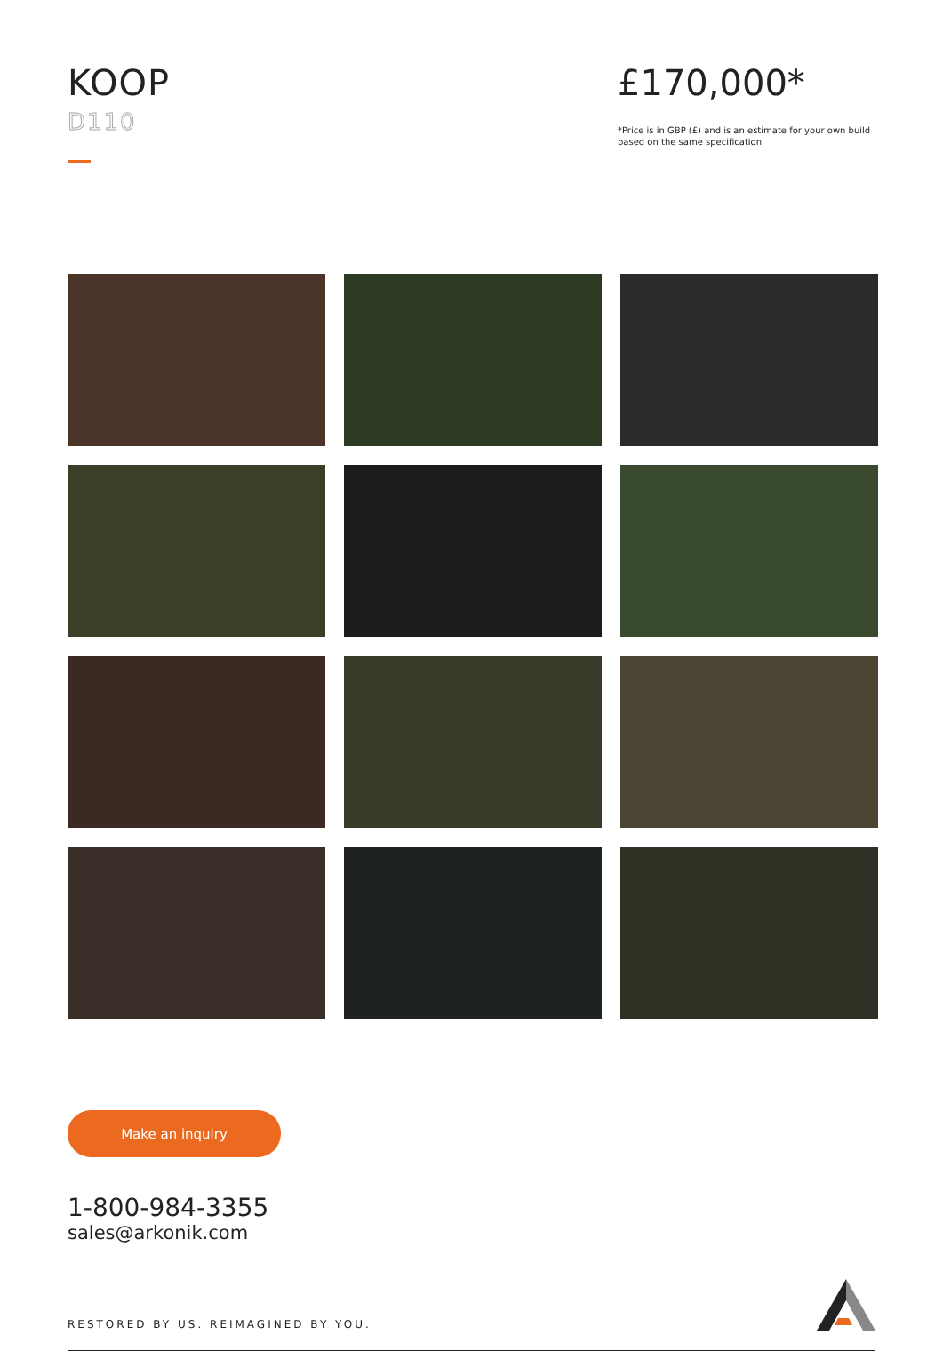KOOP
D110
£170,000*
*Price is in GBP (£) and is an estimate for your own build based on the same specification
Make an inquiry
1-800-984-3355
sales@arkonik.com
RESTORED BY US. REIMAGINED BY YOU.